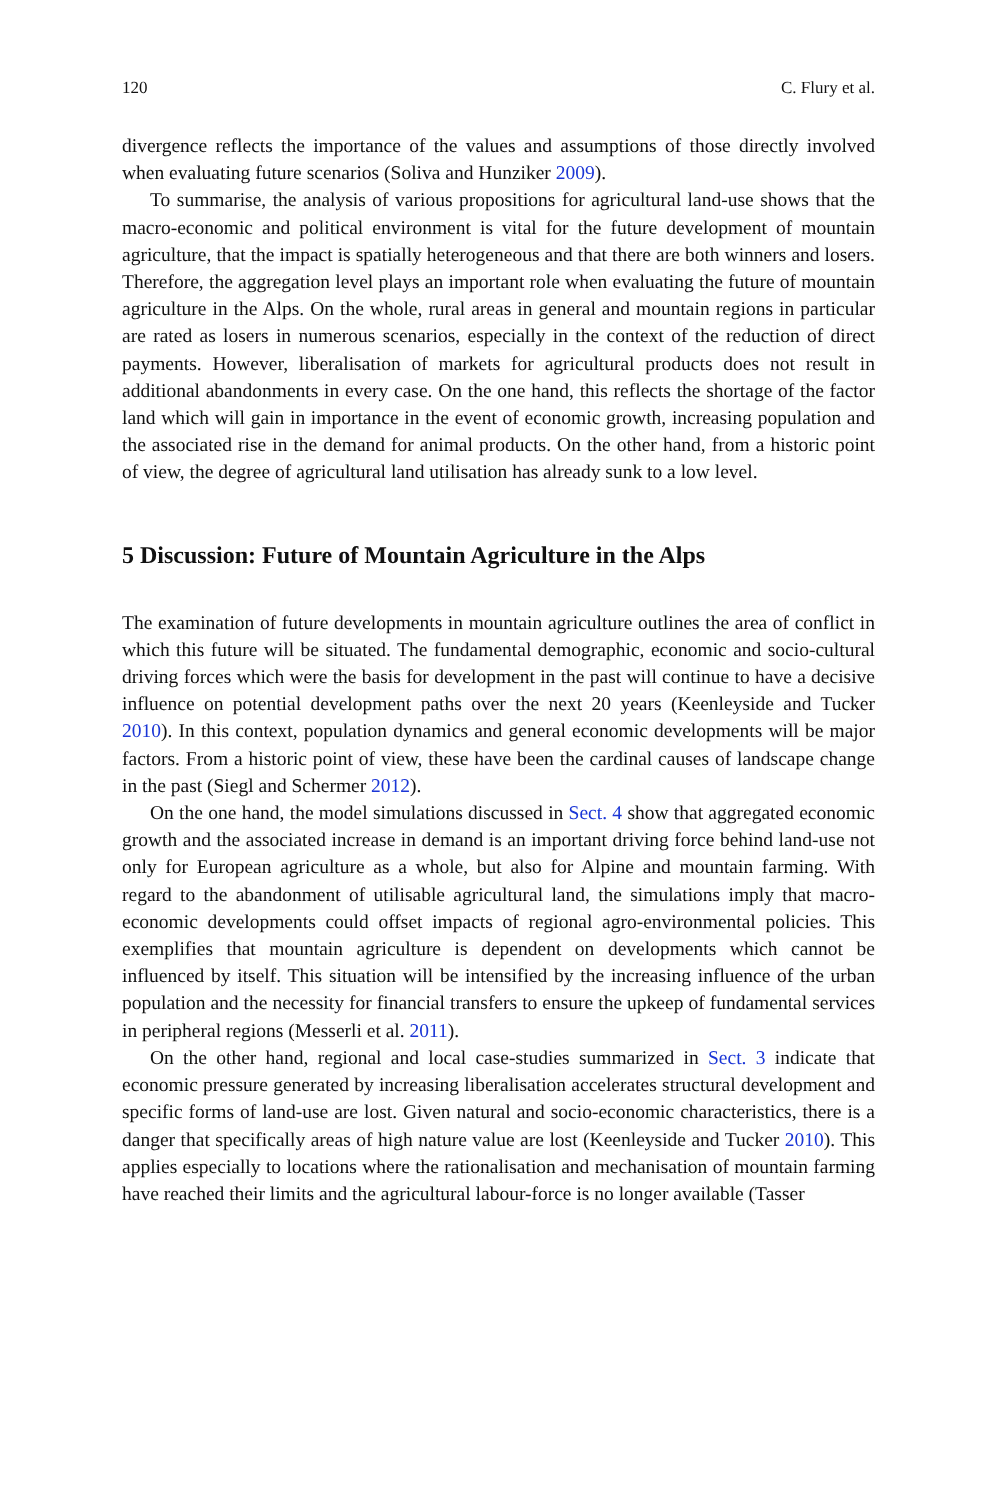120 C. Flury et al.
divergence reflects the importance of the values and assumptions of those directly involved when evaluating future scenarios (Soliva and Hunziker 2009).
To summarise, the analysis of various propositions for agricultural land-use shows that the macro-economic and political environment is vital for the future development of mountain agriculture, that the impact is spatially heterogeneous and that there are both winners and losers. Therefore, the aggregation level plays an important role when evaluating the future of mountain agriculture in the Alps. On the whole, rural areas in general and mountain regions in particular are rated as losers in numerous scenarios, especially in the context of the reduction of direct payments. However, liberalisation of markets for agricultural products does not result in additional abandonments in every case. On the one hand, this reflects the shortage of the factor land which will gain in importance in the event of economic growth, increasing population and the associated rise in the demand for animal products. On the other hand, from a historic point of view, the degree of agricultural land utilisation has already sunk to a low level.
5 Discussion: Future of Mountain Agriculture in the Alps
The examination of future developments in mountain agriculture outlines the area of conflict in which this future will be situated. The fundamental demographic, economic and socio-cultural driving forces which were the basis for development in the past will continue to have a decisive influence on potential development paths over the next 20 years (Keenleyside and Tucker 2010). In this context, population dynamics and general economic developments will be major factors. From a historic point of view, these have been the cardinal causes of landscape change in the past (Siegl and Schermer 2012).
On the one hand, the model simulations discussed in Sect. 4 show that aggregated economic growth and the associated increase in demand is an important driving force behind land-use not only for European agriculture as a whole, but also for Alpine and mountain farming. With regard to the abandonment of utilisable agricultural land, the simulations imply that macro-economic developments could offset impacts of regional agro-environmental policies. This exemplifies that mountain agriculture is dependent on developments which cannot be influenced by itself. This situation will be intensified by the increasing influence of the urban population and the necessity for financial transfers to ensure the upkeep of fundamental services in peripheral regions (Messerli et al. 2011).
On the other hand, regional and local case-studies summarized in Sect. 3 indicate that economic pressure generated by increasing liberalisation accelerates structural development and specific forms of land-use are lost. Given natural and socio-economic characteristics, there is a danger that specifically areas of high nature value are lost (Keenleyside and Tucker 2010). This applies especially to locations where the rationalisation and mechanisation of mountain farming have reached their limits and the agricultural labour-force is no longer available (Tasser